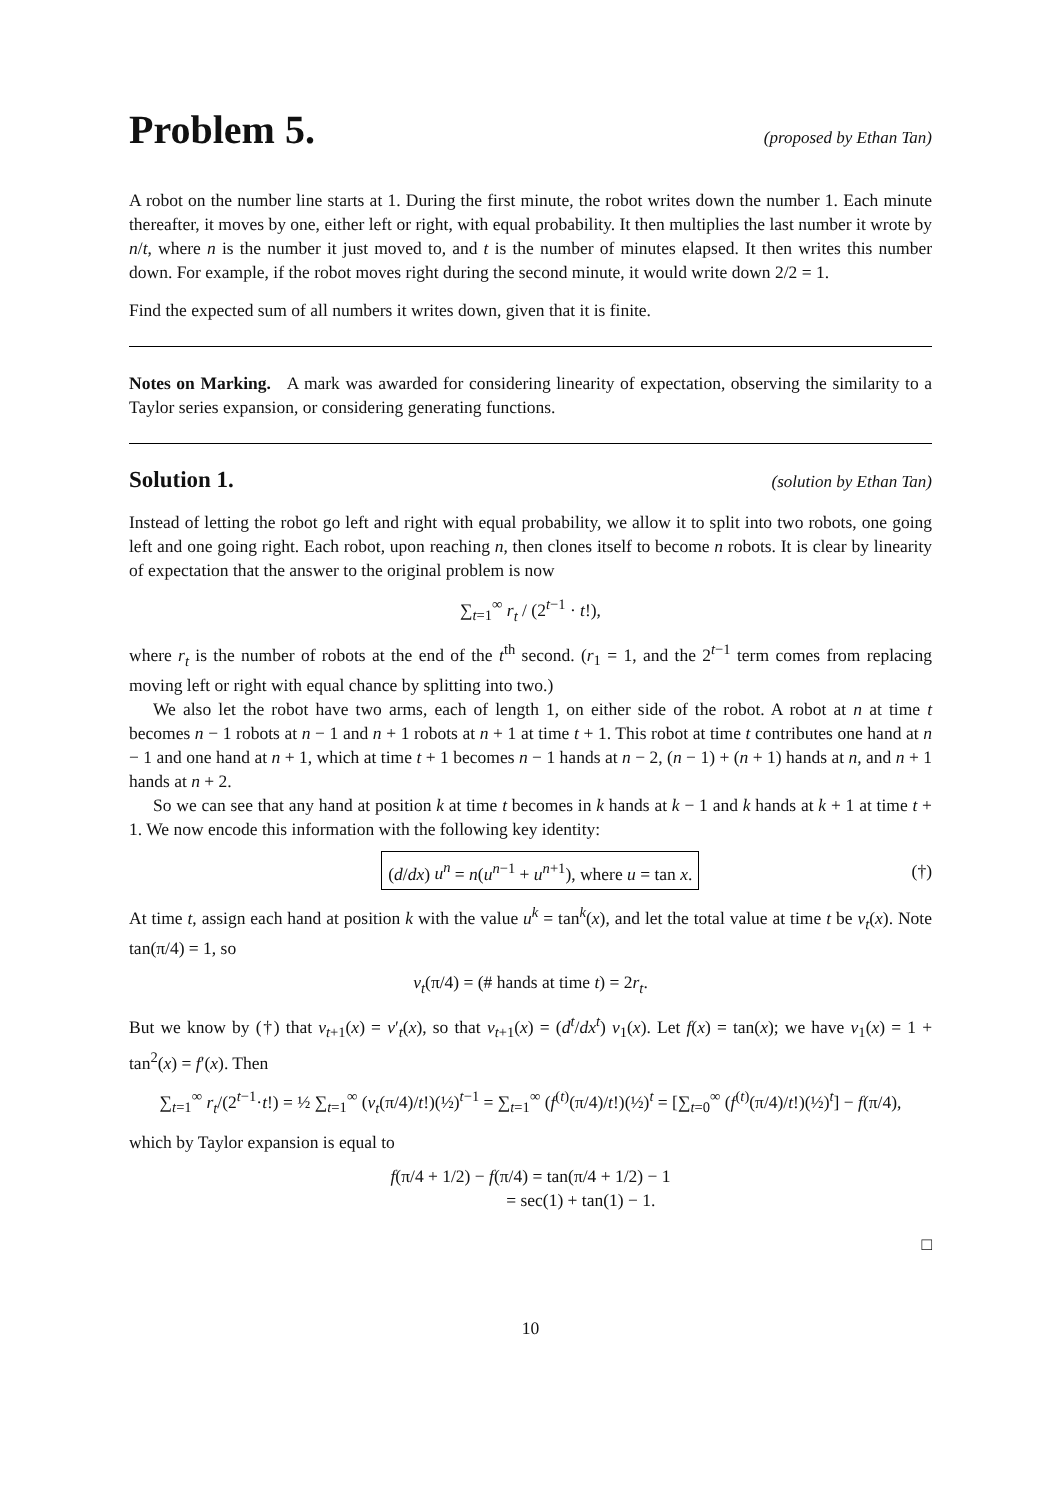Problem 5. (proposed by Ethan Tan)
A robot on the number line starts at 1. During the first minute, the robot writes down the number 1. Each minute thereafter, it moves by one, either left or right, with equal probability. It then multiplies the last number it wrote by n/t, where n is the number it just moved to, and t is the number of minutes elapsed. It then writes this number down. For example, if the robot moves right during the second minute, it would write down 2/2 = 1.
Find the expected sum of all numbers it writes down, given that it is finite.
Notes on Marking. A mark was awarded for considering linearity of expectation, observing the similarity to a Taylor series expansion, or considering generating functions.
Solution 1. (solution by Ethan Tan)
Instead of letting the robot go left and right with equal probability, we allow it to split into two robots, one going left and one going right. Each robot, upon reaching n, then clones itself to become n robots. It is clear by linearity of expectation that the answer to the original problem is now
∑<sub>t=1</sub><sup>∞</sup> r<sub>t</sub> / (2<sup>t−1</sup> · t!),
where r<sub>t</sub> is the number of robots at the end of the t<sup>th</sup> second. (r<sub>1</sub> = 1, and the 2<sup>t−1</sup> term comes from replacing moving left or right with equal chance by splitting into two.)
We also let the robot have two arms, each of length 1, on either side of the robot. A robot at n at time t becomes n − 1 robots at n − 1 and n + 1 robots at n + 1 at time t + 1. This robot at time t contributes one hand at n − 1 and one hand at n + 1, which at time t + 1 becomes n − 1 hands at n − 2, (n − 1) + (n + 1) hands at n, and n + 1 hands at n + 2.
So we can see that any hand at position k at time t becomes in k hands at k − 1 and k hands at k + 1 at time t + 1. We now encode this information with the following key identity:
(d/dx) u<sup>n</sup> = n(u<sup>n−1</sup> + u<sup>n+1</sup>), where u = tan x. (†)
At time t, assign each hand at position k with the value u<sup>k</sup> = tan<sup>k</sup>(x), and let the total value at time t be v<sub>t</sub>(x). Note tan(π/4) = 1, so
v<sub>t</sub>(π/4) = (# hands at time t) = 2r<sub>t</sub>.
But we know by (†) that v<sub>t+1</sub>(x) = v′<sub>t</sub>(x), so that v<sub>t+1</sub>(x) = (d<sup>t</sup>/dx<sup>t</sup>) v<sub>1</sub>(x). Let f(x) = tan(x); we have v<sub>1</sub>(x) = 1 + tan<sup>2</sup>(x) = f′(x). Then
∑<sub>t=1</sub><sup>∞</sup> r<sub>t</sub>/(2<sup>t−1</sup>·t!) = ½ ∑<sub>t=1</sub><sup>∞</sup> (v<sub>t</sub>(π/4)/t!)(½)<sup>t−1</sup> = ∑<sub>t=1</sub><sup>∞</sup> (f<sup>(t)</sup>(π/4)/t!)(½)<sup>t</sup> = [∑<sub>t=0</sub><sup>∞</sup> (f<sup>(t)</sup>(π/4)/t!)(½)<sup>t</sup>] − f(π/4),
which by Taylor expansion is equal to
f(π/4 + 1/2) − f(π/4) = tan(π/4 + 1/2) − 1
= sec(1) + tan(1) − 1.
□
10